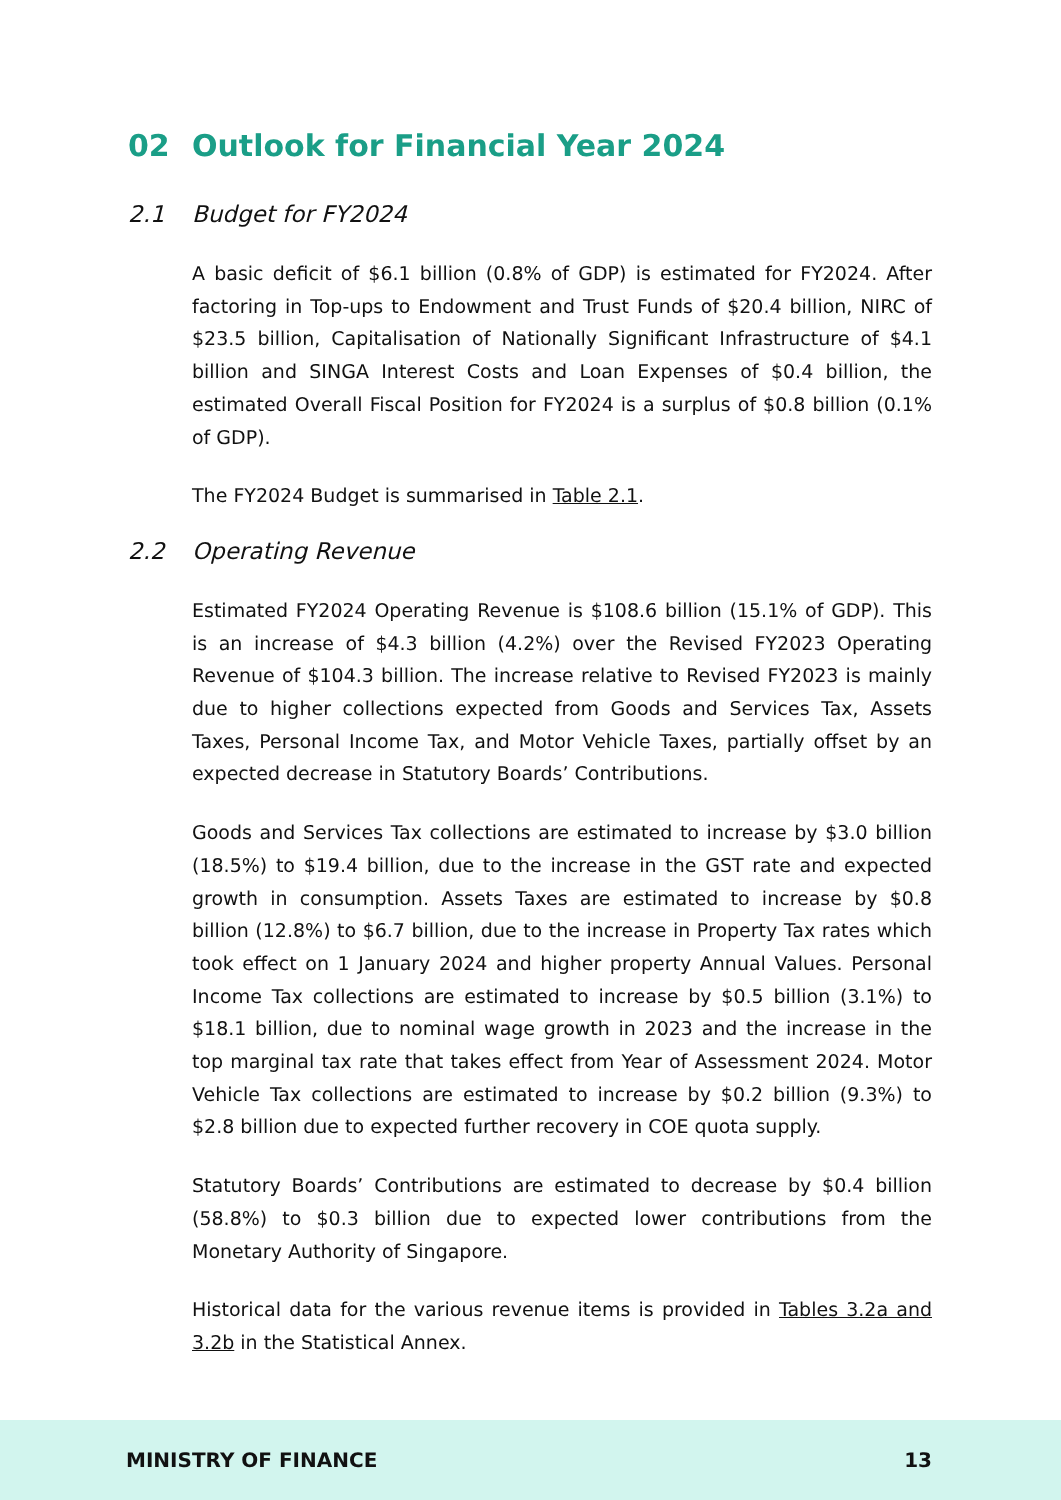02 Outlook for Financial Year 2024
2.1 Budget for FY2024
A basic deficit of $6.1 billion (0.8% of GDP) is estimated for FY2024. After factoring in Top-ups to Endowment and Trust Funds of $20.4 billion, NIRC of $23.5 billion, Capitalisation of Nationally Significant Infrastructure of $4.1 billion and SINGA Interest Costs and Loan Expenses of $0.4 billion, the estimated Overall Fiscal Position for FY2024 is a surplus of $0.8 billion (0.1% of GDP).
The FY2024 Budget is summarised in Table 2.1.
2.2 Operating Revenue
Estimated FY2024 Operating Revenue is $108.6 billion (15.1% of GDP). This is an increase of $4.3 billion (4.2%) over the Revised FY2023 Operating Revenue of $104.3 billion. The increase relative to Revised FY2023 is mainly due to higher collections expected from Goods and Services Tax, Assets Taxes, Personal Income Tax, and Motor Vehicle Taxes, partially offset by an expected decrease in Statutory Boards’ Contributions.
Goods and Services Tax collections are estimated to increase by $3.0 billion (18.5%) to $19.4 billion, due to the increase in the GST rate and expected growth in consumption. Assets Taxes are estimated to increase by $0.8 billion (12.8%) to $6.7 billion, due to the increase in Property Tax rates which took effect on 1 January 2024 and higher property Annual Values. Personal Income Tax collections are estimated to increase by $0.5 billion (3.1%) to $18.1 billion, due to nominal wage growth in 2023 and the increase in the top marginal tax rate that takes effect from Year of Assessment 2024. Motor Vehicle Tax collections are estimated to increase by $0.2 billion (9.3%) to $2.8 billion due to expected further recovery in COE quota supply.
Statutory Boards’ Contributions are estimated to decrease by $0.4 billion (58.8%) to $0.3 billion due to expected lower contributions from the Monetary Authority of Singapore.
Historical data for the various revenue items is provided in Tables 3.2a and 3.2b in the Statistical Annex.
MINISTRY OF FINANCE 13